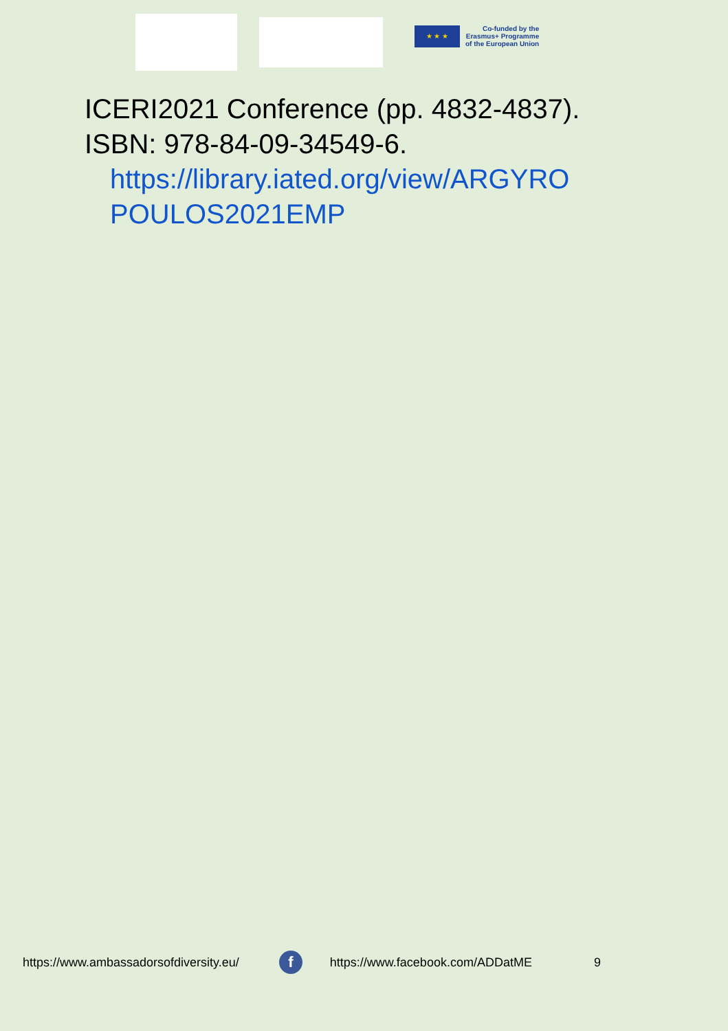★ ★ ★
Co-funded by the
Erasmus+ Programme
of the European Union
ICERI2021 Conference (pp. 4832-4837).
ISBN: 978-84-09-34549-6.
https://library.iated.org/view/ARGYRO
POULOS2021EMP
https://www.ambassadorsofdiversity.eu/ f https://www.facebook.com/ADDatME 9